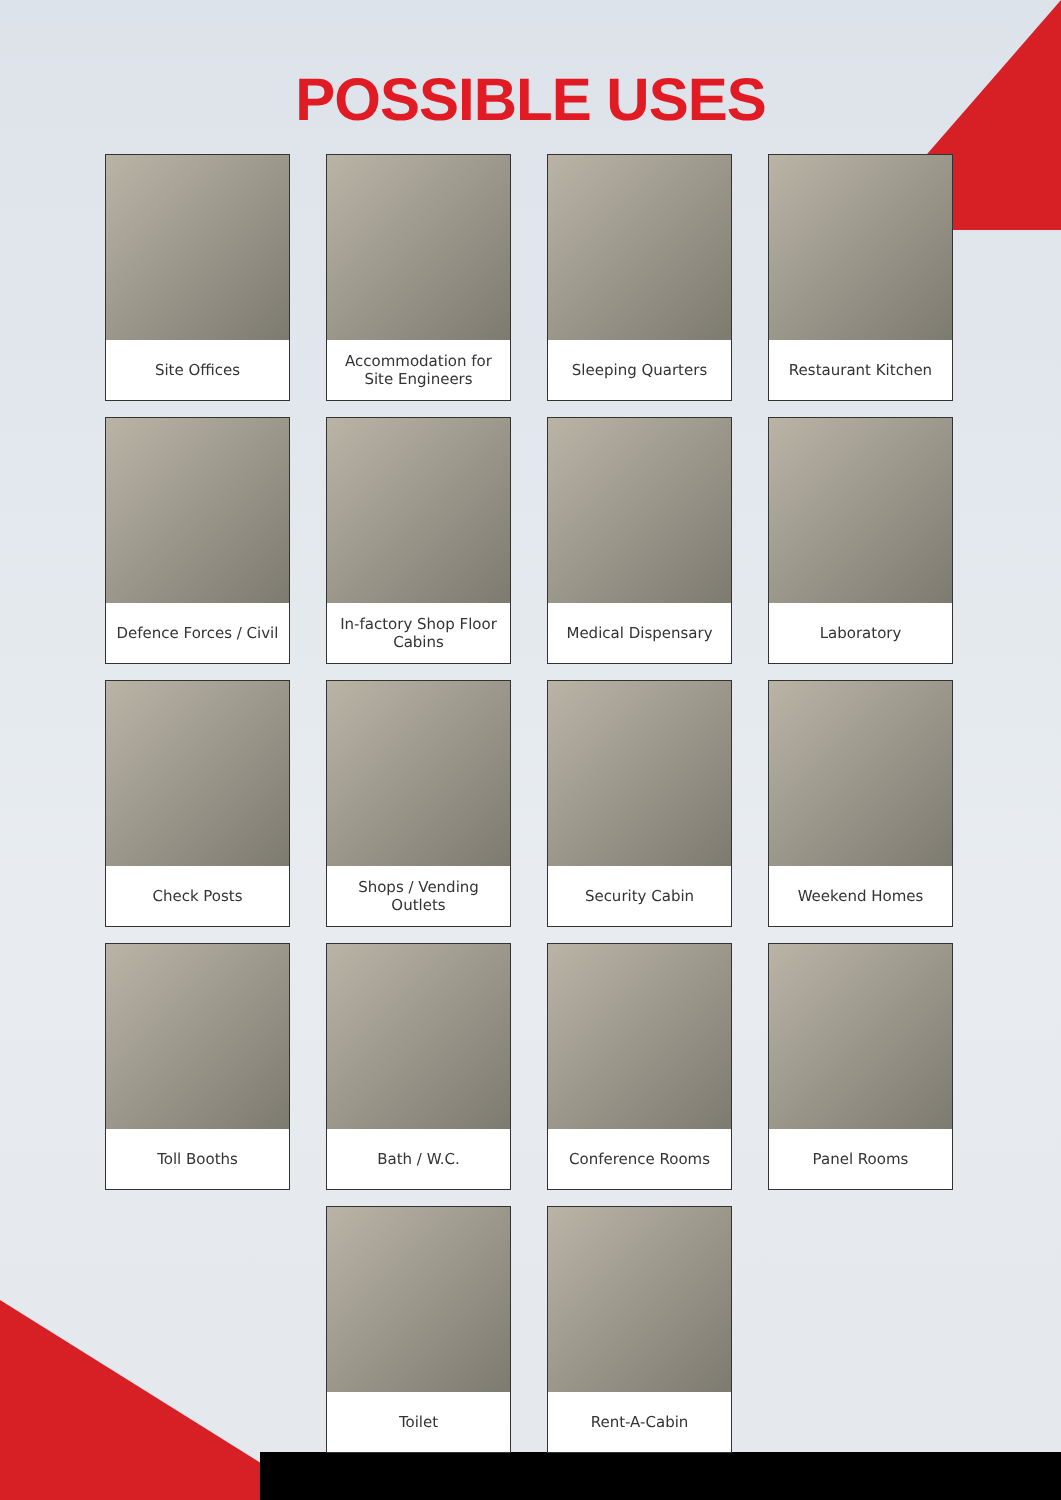POSSIBLE USES
Site Offices
Accommodation for Site Engineers
Sleeping Quarters
Restaurant Kitchen
Defence Forces / Civil
In-factory Shop Floor Cabins
Medical Dispensary
Laboratory
Check Posts
Shops / Vending Outlets
Security Cabin
Weekend Homes
Toll Booths
Bath / W.C.
Conference Rooms
Panel Rooms
Toilet
Rent-A-Cabin